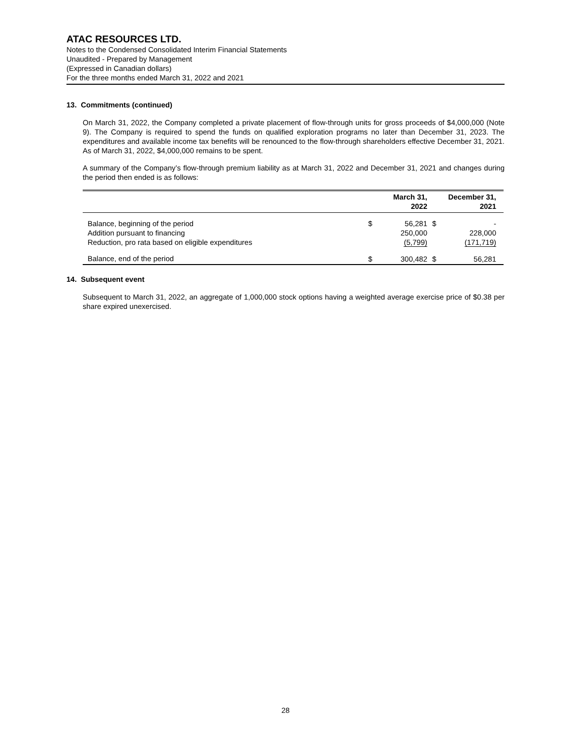ATAC RESOURCES LTD.
Notes to the Condensed Consolidated Interim Financial Statements
Unaudited - Prepared by Management
(Expressed in Canadian dollars)
For the three months ended March 31, 2022 and 2021
13. Commitments (continued)
On March 31, 2022, the Company completed a private placement of flow-through units for gross proceeds of $4,000,000 (Note 9). The Company is required to spend the funds on qualified exploration programs no later than December 31, 2023. The expenditures and available income tax benefits will be renounced to the flow-through shareholders effective December 31, 2021. As of March 31, 2022, $4,000,000 remains to be spent.
A summary of the Company’s flow-through premium liability as at March 31, 2022 and December 31, 2021 and changes during the period then ended is as follows:
| | | March 31, 2022 | | December 31, 2021 |
| --- | --- | --- | --- | --- |
| Balance, beginning of the period Addition pursuant to financing Reduction, pro rata based on eligible expenditures | $ | 56,281 250,000 (5,799) | $ | - 228,000 (171,719) |
| Balance, end of the period | $ | 300,482 | $ | 56,281 |
14. Subsequent event
Subsequent to March 31, 2022, an aggregate of 1,000,000 stock options having a weighted average exercise price of $0.38 per share expired unexercised.
28